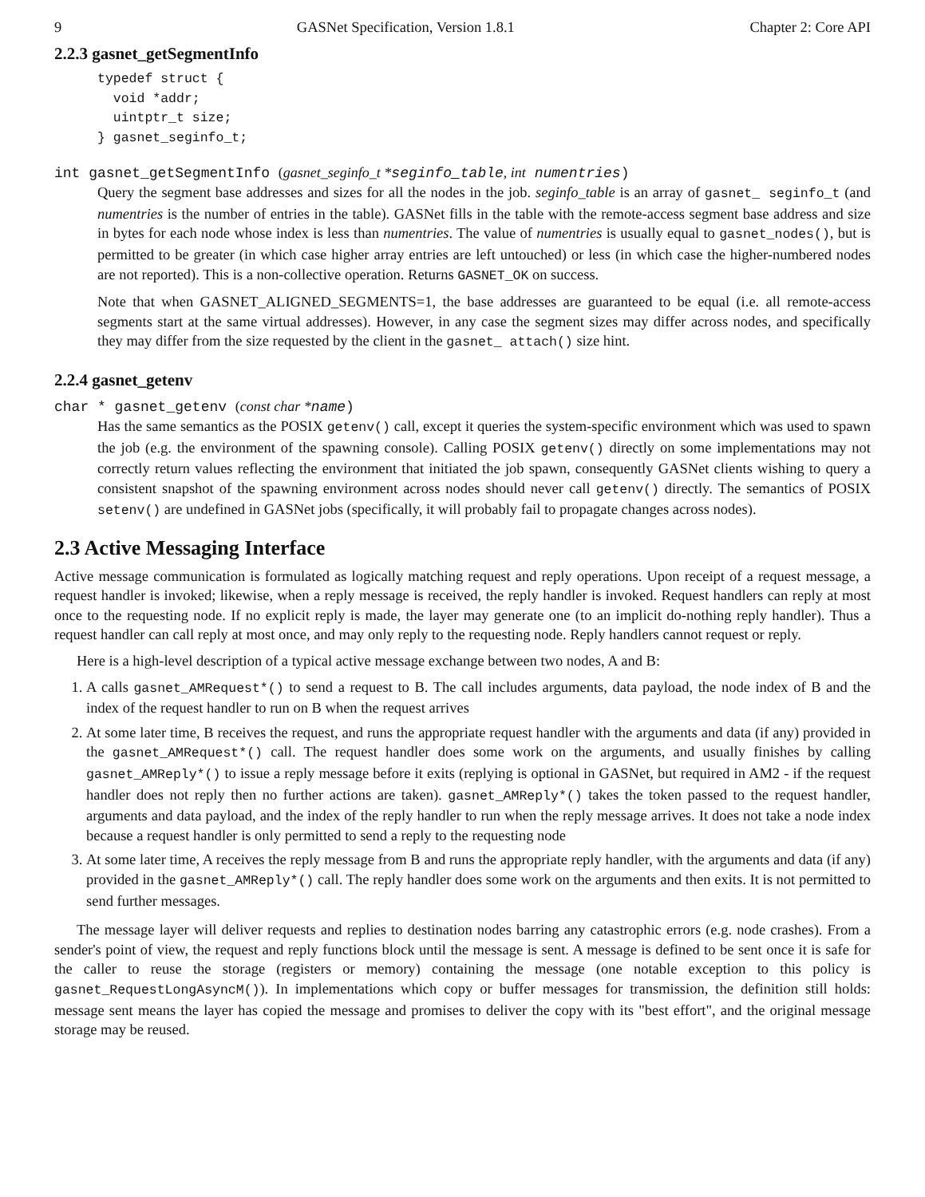9 GASNet Specification, Version 1.8.1 Chapter 2: Core API
2.2.3 gasnet_getSegmentInfo
typedef struct {
  void *addr;
  uintptr_t size;
} gasnet_seginfo_t;
int gasnet_getSegmentInfo (gasnet_seginfo_t *seginfo_table, int numentries)
Query the segment base addresses and sizes for all the nodes in the job. seginfo_table is an array of gasnet_ seginfo_t (and numentries is the number of entries in the table). GASNet fills in the table with the remote-access segment base address and size in bytes for each node whose index is less than numentries. The value of numentries is usually equal to gasnet_nodes(), but is permitted to be greater (in which case higher array entries are left untouched) or less (in which case the higher-numbered nodes are not reported). This is a non-collective operation. Returns GASNET_OK on success.
Note that when GASNET_ALIGNED_SEGMENTS=1, the base addresses are guaranteed to be equal (i.e. all remote-access segments start at the same virtual addresses). However, in any case the segment sizes may differ across nodes, and specifically they may differ from the size requested by the client in the gasnet_ attach() size hint.
2.2.4 gasnet_getenv
char * gasnet_getenv (const char *name)
Has the same semantics as the POSIX getenv() call, except it queries the system-specific environment which was used to spawn the job (e.g. the environment of the spawning console). Calling POSIX getenv() directly on some implementations may not correctly return values reflecting the environment that initiated the job spawn, consequently GASNet clients wishing to query a consistent snapshot of the spawning environment across nodes should never call getenv() directly. The semantics of POSIX setenv() are undefined in GASNet jobs (specifically, it will probably fail to propagate changes across nodes).
2.3 Active Messaging Interface
Active message communication is formulated as logically matching request and reply operations. Upon receipt of a request message, a request handler is invoked; likewise, when a reply message is received, the reply handler is invoked. Request handlers can reply at most once to the requesting node. If no explicit reply is made, the layer may generate one (to an implicit do-nothing reply handler). Thus a request handler can call reply at most once, and may only reply to the requesting node. Reply handlers cannot request or reply.
Here is a high-level description of a typical active message exchange between two nodes, A and B:
1. A calls gasnet_AMRequest*() to send a request to B. The call includes arguments, data payload, the node index of B and the index of the request handler to run on B when the request arrives
2. At some later time, B receives the request, and runs the appropriate request handler with the arguments and data (if any) provided in the gasnet_AMRequest*() call. The request handler does some work on the arguments, and usually finishes by calling gasnet_AMReply*() to issue a reply message before it exits (replying is optional in GASNet, but required in AM2 - if the request handler does not reply then no further actions are taken). gasnet_AMReply*() takes the token passed to the request handler, arguments and data payload, and the index of the reply handler to run when the reply message arrives. It does not take a node index because a request handler is only permitted to send a reply to the requesting node
3. At some later time, A receives the reply message from B and runs the appropriate reply handler, with the arguments and data (if any) provided in the gasnet_AMReply*() call. The reply handler does some work on the arguments and then exits. It is not permitted to send further messages.
The message layer will deliver requests and replies to destination nodes barring any catastrophic errors (e.g. node crashes). From a sender's point of view, the request and reply functions block until the message is sent. A message is defined to be sent once it is safe for the caller to reuse the storage (registers or memory) containing the message (one notable exception to this policy is gasnet_RequestLongAsyncM()). In implementations which copy or buffer messages for transmission, the definition still holds: message sent means the layer has copied the message and promises to deliver the copy with its "best effort", and the original message storage may be reused.